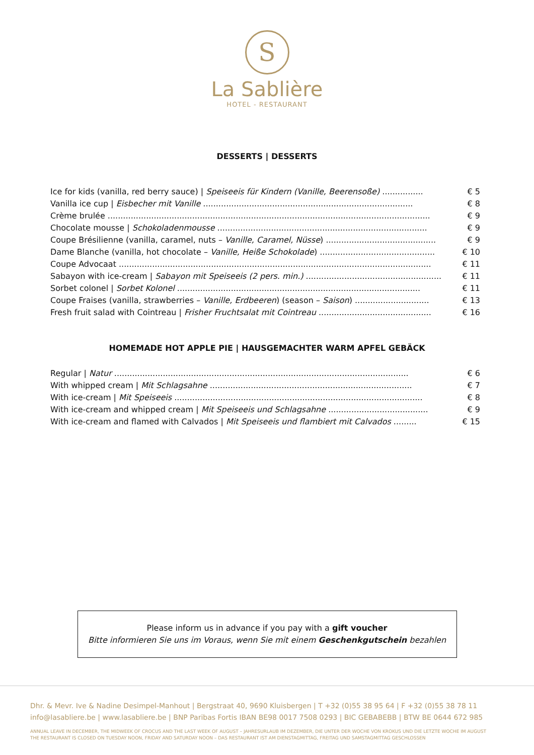S
La Sablière
HOTEL - RESTAURANT
DESSERTS | DESSERTS
| Ice for kids (vanilla, red berry sauce) / Speiseeis für Kindern (Vanille, Beerensoße) ................ | € 5 |
| Vanilla ice cup / Eisbecher mit Vanille .................................................................................. | € 8 |
| Crème brulée .............................................................................................................................. | € 9 |
| Chocolate mousse / Schokoladenmousse .................................................................................. | € 9 |
| Coupe Brésilienne (vanilla, caramel, nuts – Vanille, Caramel, Nüsse ) ........................................... | € 9 |
| Dame Blanche (vanilla, hot chocolate – Vanille, Heiße Schokolade ) ............................................. | € 10 |
| Coupe Advocaat .......................................................................................................................... | € 11 |
| Sabayon with ice-cream / Sabayon mit Speiseeis (2 pers. min.) ..................................................... | € 11 |
| Sorbet colonel / Sorbet Kolonel ............................................................................................... | € 11 |
| Coupe Fraises (vanilla, strawberries – Vanille, Erdbeeren ) (season – Saison ) ............................. | € 13 |
| Fresh fruit salad with Cointreau / Frisher Fruchtsalat mit Cointreau ............................................ | € 16 |
HOMEMADE HOT APPLE PIE | HAUSGEMACHTER WARM APFEL GEBÄCK
| Regular / Natur ................................................................................................................... | € 6 |
| With whipped cream / Mit Schlagsahne ............................................................................... | € 7 |
| With ice-cream / Mit Speiseeis ................................................................................................. | € 8 |
| With ice-cream and whipped cream / Mit Speiseeis und Schlagsahne ....................................... | € 9 |
| With ice-cream and flamed with Calvados / Mit Speiseeis und flambiert mit Calvados ......... | € 15 |
Please inform us in advance if you pay with a gift voucher
Bitte informieren Sie uns im Voraus, wenn Sie mit einem Geschenkgutschein bezahlen
Dhr. & Mevr. Ive & Nadine Desimpel-Manhout | Bergstraat 40, 9690 Kluisbergen | T +32 (0)55 38 95 64 | F +32 (0)55 38 78 11
info@lasabliere.be | www.lasabliere.be | BNP Paribas Fortis IBAN BE98 0017 7508 0293 | BIC GEBABEBB | BTW BE 0644 672 985
ANNUAL LEAVE IN DECEMBER, THE MIDWEEK OF CROCUS AND THE LAST WEEK OF AUGUST – JAHRESURLAUB IM DEZEMBER, DIE UNTER DER WOCHE VON KROKUS UND DIE LETZTE WOCHE IM AUGUST
THE RESTAURANT IS CLOSED ON TUESDAY NOON, FRIDAY AND SATURDAY NOON – DAS RESTAURANT IST AM DIENSTAGMITTAG, FREITAG UND SAMSTAGMITTAG GESCHLOSSEN